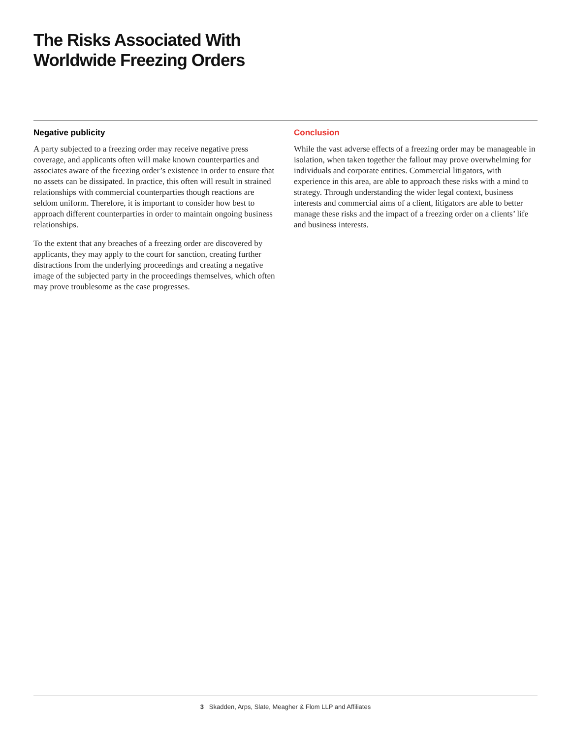The Risks Associated With
Worldwide Freezing Orders
Negative publicity
A party subjected to a freezing order may receive negative press coverage, and applicants often will make known counterparties and associates aware of the freezing order’s existence in order to ensure that no assets can be dissipated. In practice, this often will result in strained relationships with commercial counterparties though reactions are seldom uniform. Therefore, it is important to consider how best to approach different counterparties in order to maintain ongoing business relationships.
To the extent that any breaches of a freezing order are discovered by applicants, they may apply to the court for sanction, creating further distractions from the underlying proceedings and creating a negative image of the subjected party in the proceedings themselves, which often may prove troublesome as the case progresses.
Conclusion
While the vast adverse effects of a freezing order may be manageable in isolation, when taken together the fallout may prove overwhelming for individuals and corporate entities. Commercial litigators, with experience in this area, are able to approach these risks with a mind to strategy. Through understanding the wider legal context, business interests and commercial aims of a client, litigators are able to better manage these risks and the impact of a freezing order on a clients’ life and business interests.
3 Skadden, Arps, Slate, Meagher & Flom LLP and Affiliates